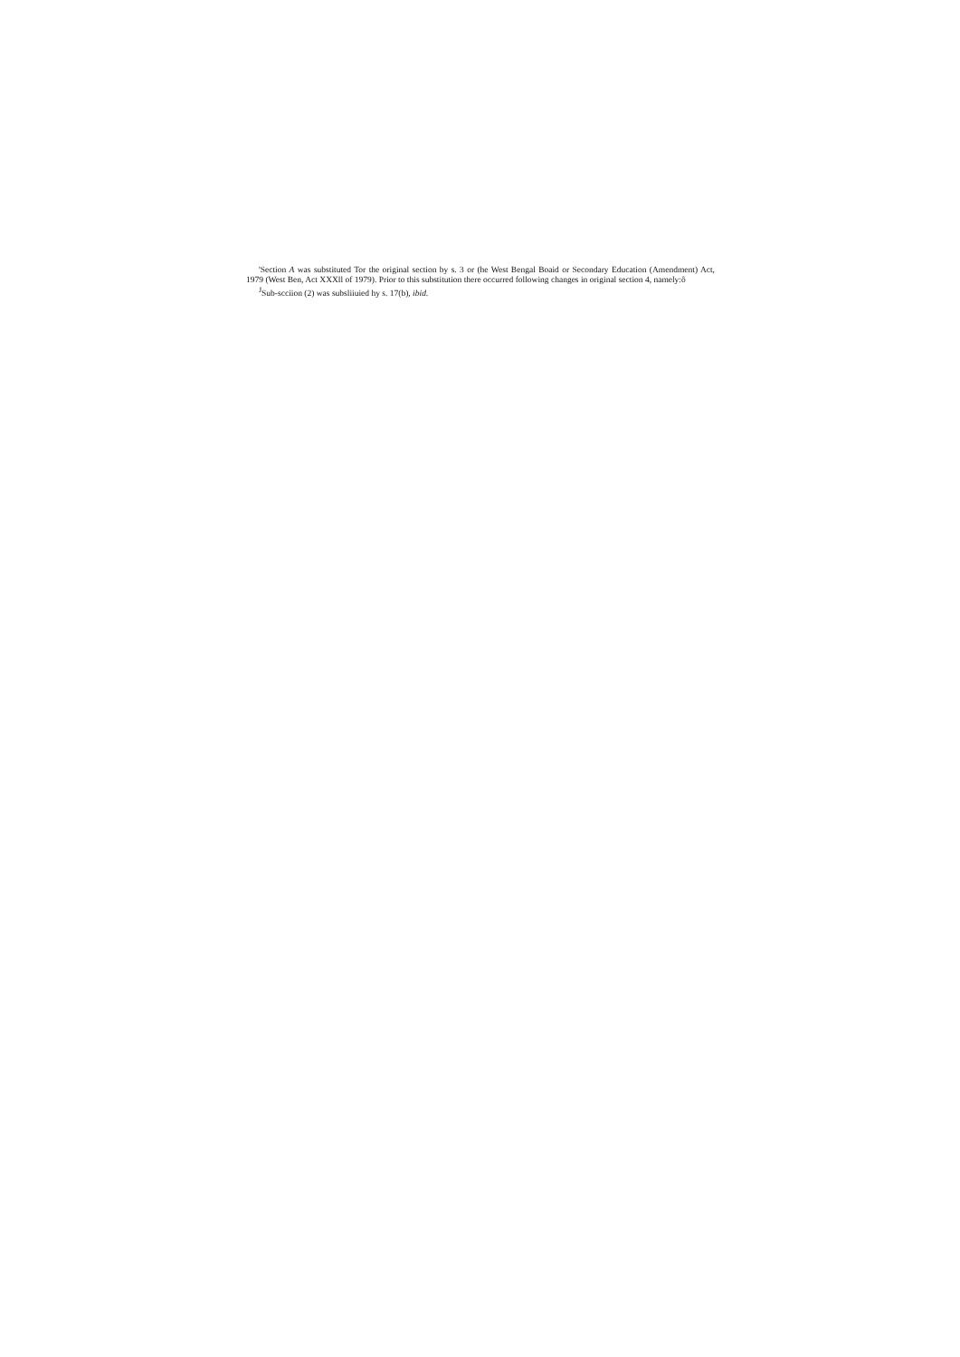'Section A was substituted Tor the original section by s. 3 or (he West Bengal Boaid or Secondary Education (Amendment) Act, 1979 (West Ben, Act XXXll of 1979). Prior to this substitution there occurred following changes in original section 4, namely:ô
<sup>J</sup>Sub-scciion (2) was subsliiuied hy s. 17(b), ibid.